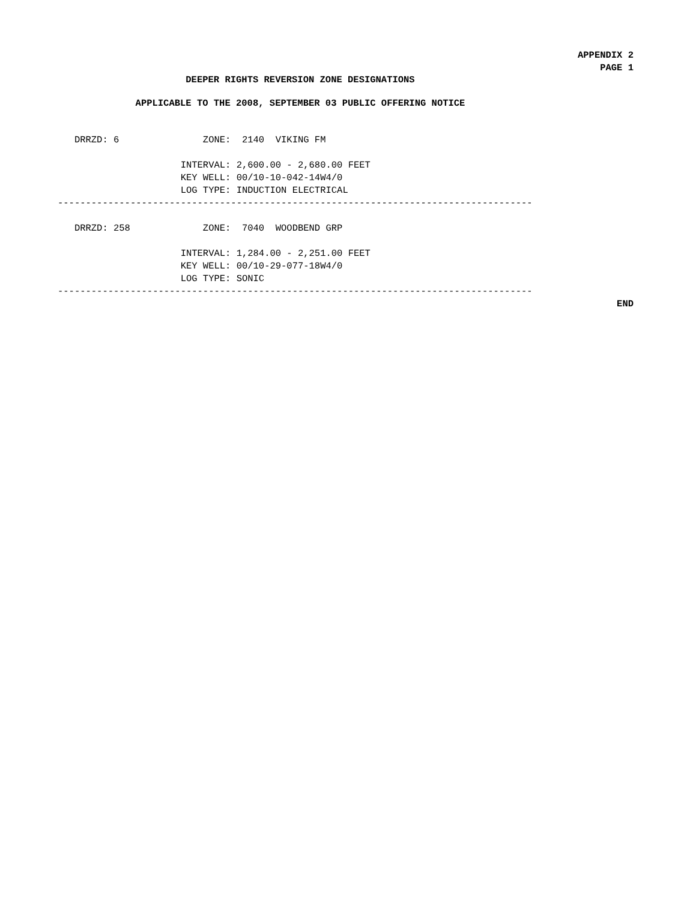APPENDIX 2
PAGE 1
DEEPER RIGHTS REVERSION ZONE DESIGNATIONS
APPLICABLE TO THE 2008, SEPTEMBER 03 PUBLIC OFFERING NOTICE
   DRRZD: 6               ZONE:  2140  VIKING FM

                      INTERVAL: 2,600.00 - 2,680.00 FEET
                      KEY WELL: 00/10-10-042-14W4/0
                      LOG TYPE: INDUCTION ELECTRICAL
-------------------------------------------------------------------------------------

   DRRZD: 258             ZONE:  7040  WOODBEND GRP

                      INTERVAL: 1,284.00 - 2,251.00 FEET
                      KEY WELL: 00/10-29-077-18W4/0
                      LOG TYPE: SONIC
-------------------------------------------------------------------------------------
END